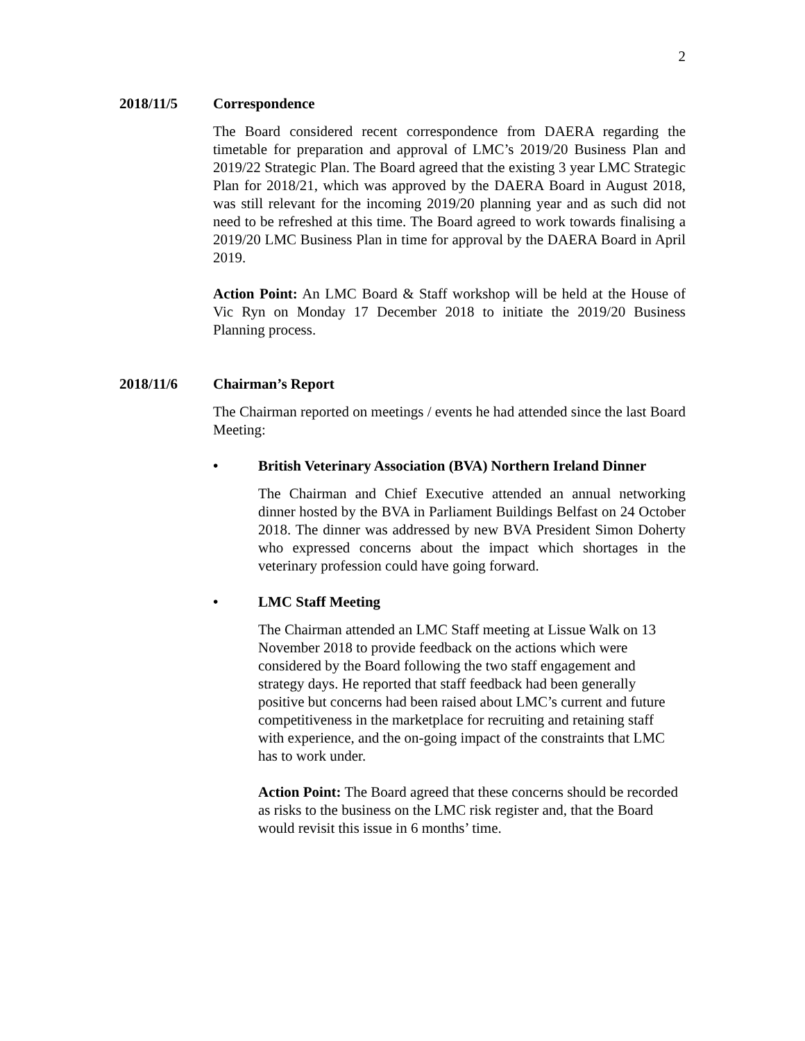2
2018/11/5 Correspondence
The Board considered recent correspondence from DAERA regarding the timetable for preparation and approval of LMC’s 2019/20 Business Plan and 2019/22 Strategic Plan. The Board agreed that the existing 3 year LMC Strategic Plan for 2018/21, which was approved by the DAERA Board in August 2018, was still relevant for the incoming 2019/20 planning year and as such did not need to be refreshed at this time. The Board agreed to work towards finalising a 2019/20 LMC Business Plan in time for approval by the DAERA Board in April 2019.
Action Point: An LMC Board & Staff workshop will be held at the House of Vic Ryn on Monday 17 December 2018 to initiate the 2019/20 Business Planning process.
2018/11/6 Chairman’s Report
The Chairman reported on meetings / events he had attended since the last Board Meeting:
• British Veterinary Association (BVA) Northern Ireland Dinner
The Chairman and Chief Executive attended an annual networking dinner hosted by the BVA in Parliament Buildings Belfast on 24 October 2018. The dinner was addressed by new BVA President Simon Doherty who expressed concerns about the impact which shortages in the veterinary profession could have going forward.
• LMC Staff Meeting
The Chairman attended an LMC Staff meeting at Lissue Walk on 13 November 2018 to provide feedback on the actions which were considered by the Board following the two staff engagement and strategy days. He reported that staff feedback had been generally positive but concerns had been raised about LMC’s current and future competitiveness in the marketplace for recruiting and retaining staff with experience, and the on-going impact of the constraints that LMC has to work under.
Action Point: The Board agreed that these concerns should be recorded as risks to the business on the LMC risk register and, that the Board would revisit this issue in 6 months’ time.